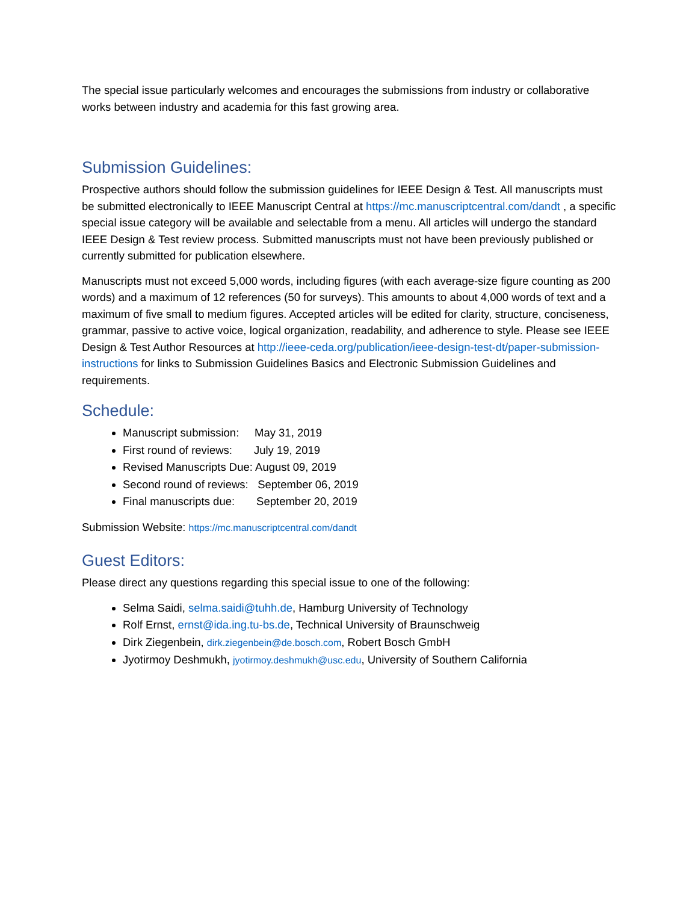The special issue particularly welcomes and encourages the submissions from industry or collaborative works between industry and academia for this fast growing area.
Submission Guidelines:
Prospective authors should follow the submission guidelines for IEEE Design & Test. All manuscripts must be submitted electronically to IEEE Manuscript Central at https://mc.manuscriptcentral.com/dandt , a specific special issue category will be available and selectable from a menu. All articles will undergo the standard IEEE Design & Test review process. Submitted manuscripts must not have been previously published or currently submitted for publication elsewhere.
Manuscripts must not exceed 5,000 words, including figures (with each average-size figure counting as 200 words) and a maximum of 12 references (50 for surveys). This amounts to about 4,000 words of text and a maximum of five small to medium figures. Accepted articles will be edited for clarity, structure, conciseness, grammar, passive to active voice, logical organization, readability, and adherence to style. Please see IEEE Design & Test Author Resources at http://ieee-ceda.org/publication/ieee-design-test-dt/paper-submission-instructions for links to Submission Guidelines Basics and Electronic Submission Guidelines and requirements.
Schedule:
Manuscript submission: May 31, 2019
First round of reviews: July 19, 2019
Revised Manuscripts Due: August 09, 2019
Second round of reviews: September 06, 2019
Final manuscripts due: September 20, 2019
Submission Website: https://mc.manuscriptcentral.com/dandt
Guest Editors:
Please direct any questions regarding this special issue to one of the following:
Selma Saidi, selma.saidi@tuhh.de, Hamburg University of Technology
Rolf Ernst, ernst@ida.ing.tu-bs.de, Technical University of Braunschweig
Dirk Ziegenbein, dirk.ziegenbein@de.bosch.com, Robert Bosch GmbH
Jyotirmoy Deshmukh, jyotirmoy.deshmukh@usc.edu, University of Southern California